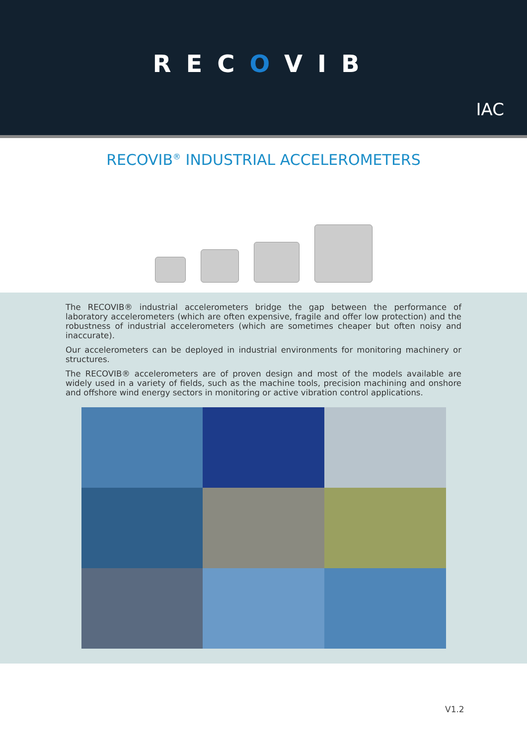RECOVIB
IAC
RECOVIB<sup>®</sup> INDUSTRIAL ACCELEROMETERS
The RECOVIB® industrial accelerometers bridge the gap between the performance of laboratory accelerometers (which are often expensive, fragile and offer low protection) and the robustness of industrial accelerometers (which are sometimes cheaper but often noisy and inaccurate).
Our accelerometers can be deployed in industrial environments for monitoring machinery or structures.
The RECOVIB® accelerometers are of proven design and most of the models available are widely used in a variety of fields, such as the machine tools, precision machining and onshore and offshore wind energy sectors in monitoring or active vibration control applications.
V1.2